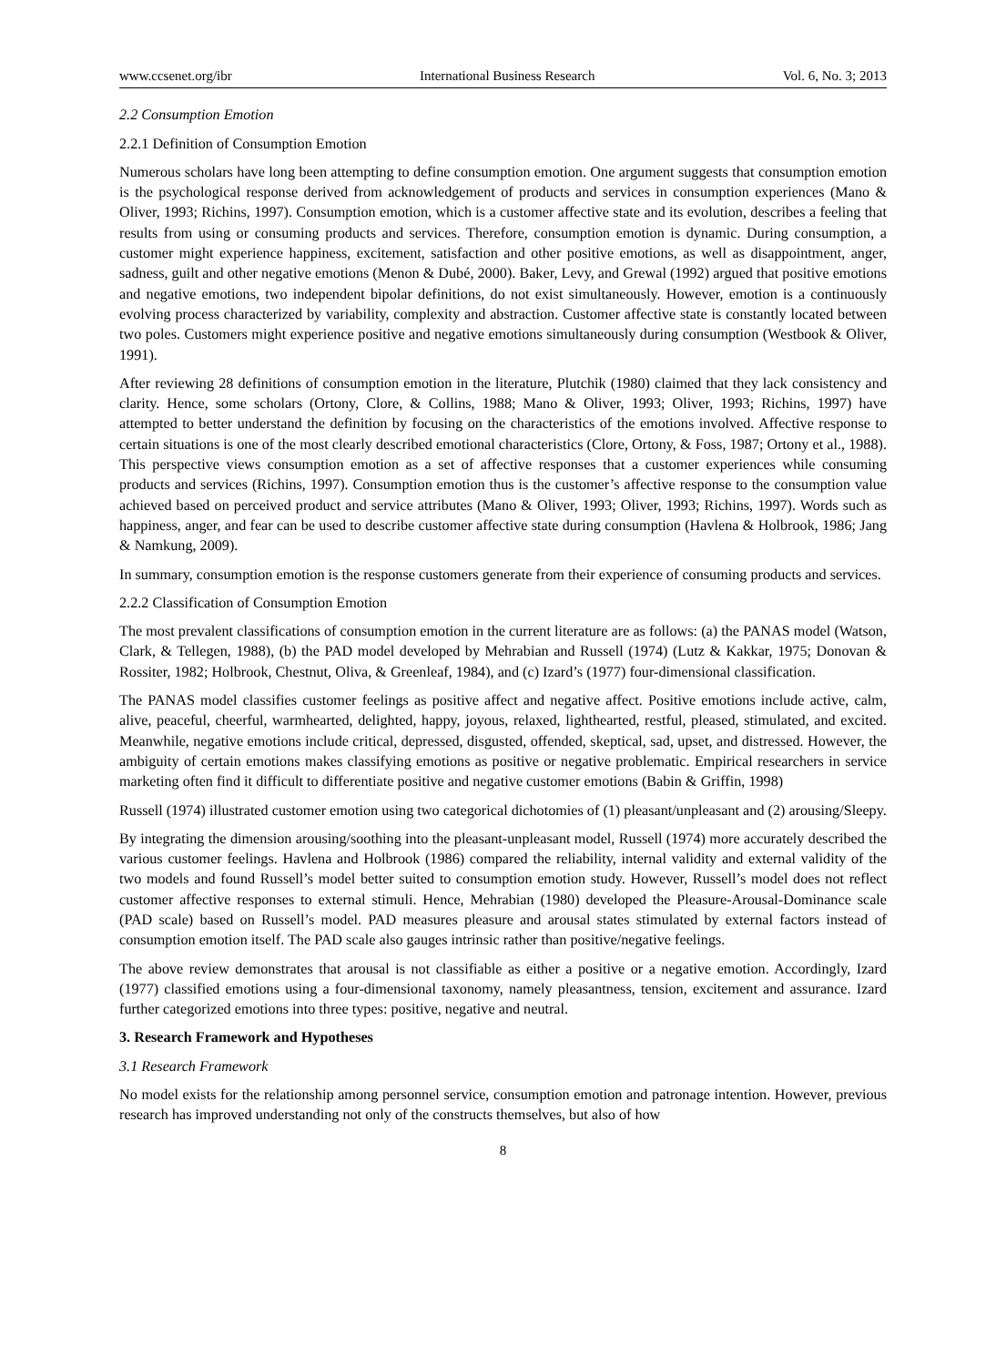www.ccsenet.org/ibr International Business Research Vol. 6, No. 3; 2013
2.2 Consumption Emotion
2.2.1 Definition of Consumption Emotion
Numerous scholars have long been attempting to define consumption emotion. One argument suggests that consumption emotion is the psychological response derived from acknowledgement of products and services in consumption experiences (Mano & Oliver, 1993; Richins, 1997). Consumption emotion, which is a customer affective state and its evolution, describes a feeling that results from using or consuming products and services. Therefore, consumption emotion is dynamic. During consumption, a customer might experience happiness, excitement, satisfaction and other positive emotions, as well as disappointment, anger, sadness, guilt and other negative emotions (Menon & Dubé, 2000). Baker, Levy, and Grewal (1992) argued that positive emotions and negative emotions, two independent bipolar definitions, do not exist simultaneously. However, emotion is a continuously evolving process characterized by variability, complexity and abstraction. Customer affective state is constantly located between two poles. Customers might experience positive and negative emotions simultaneously during consumption (Westbook & Oliver, 1991).
After reviewing 28 definitions of consumption emotion in the literature, Plutchik (1980) claimed that they lack consistency and clarity. Hence, some scholars (Ortony, Clore, & Collins, 1988; Mano & Oliver, 1993; Oliver, 1993; Richins, 1997) have attempted to better understand the definition by focusing on the characteristics of the emotions involved. Affective response to certain situations is one of the most clearly described emotional characteristics (Clore, Ortony, & Foss, 1987; Ortony et al., 1988). This perspective views consumption emotion as a set of affective responses that a customer experiences while consuming products and services (Richins, 1997). Consumption emotion thus is the customer’s affective response to the consumption value achieved based on perceived product and service attributes (Mano & Oliver, 1993; Oliver, 1993; Richins, 1997). Words such as happiness, anger, and fear can be used to describe customer affective state during consumption (Havlena & Holbrook, 1986; Jang & Namkung, 2009).
In summary, consumption emotion is the response customers generate from their experience of consuming products and services.
2.2.2 Classification of Consumption Emotion
The most prevalent classifications of consumption emotion in the current literature are as follows: (a) the PANAS model (Watson, Clark, & Tellegen, 1988), (b) the PAD model developed by Mehrabian and Russell (1974) (Lutz & Kakkar, 1975; Donovan & Rossiter, 1982; Holbrook, Chestnut, Oliva, & Greenleaf, 1984), and (c) Izard’s (1977) four-dimensional classification.
The PANAS model classifies customer feelings as positive affect and negative affect. Positive emotions include active, calm, alive, peaceful, cheerful, warmhearted, delighted, happy, joyous, relaxed, lighthearted, restful, pleased, stimulated, and excited. Meanwhile, negative emotions include critical, depressed, disgusted, offended, skeptical, sad, upset, and distressed. However, the ambiguity of certain emotions makes classifying emotions as positive or negative problematic. Empirical researchers in service marketing often find it difficult to differentiate positive and negative customer emotions (Babin & Griffin, 1998)
Russell (1974) illustrated customer emotion using two categorical dichotomies of (1) pleasant/unpleasant and (2) arousing/Sleepy.
By integrating the dimension arousing/soothing into the pleasant-unpleasant model, Russell (1974) more accurately described the various customer feelings. Havlena and Holbrook (1986) compared the reliability, internal validity and external validity of the two models and found Russell’s model better suited to consumption emotion study. However, Russell’s model does not reflect customer affective responses to external stimuli. Hence, Mehrabian (1980) developed the Pleasure-Arousal-Dominance scale (PAD scale) based on Russell’s model. PAD measures pleasure and arousal states stimulated by external factors instead of consumption emotion itself. The PAD scale also gauges intrinsic rather than positive/negative feelings.
The above review demonstrates that arousal is not classifiable as either a positive or a negative emotion. Accordingly, Izard (1977) classified emotions using a four-dimensional taxonomy, namely pleasantness, tension, excitement and assurance. Izard further categorized emotions into three types: positive, negative and neutral.
3. Research Framework and Hypotheses
3.1 Research Framework
No model exists for the relationship among personnel service, consumption emotion and patronage intention. However, previous research has improved understanding not only of the constructs themselves, but also of how
8